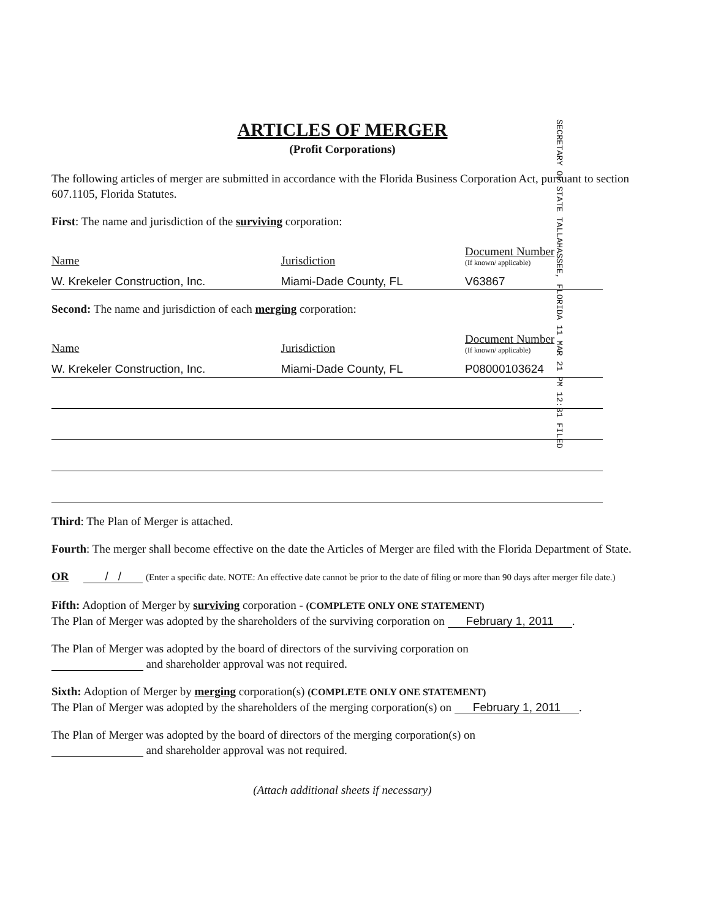ARTICLES OF MERGER
(Profit Corporations)
The following articles of merger are submitted in accordance with the Florida Business Corporation Act, pursuant to section 607.1105, Florida Statutes.
First: The name and jurisdiction of the surviving corporation:
| Name | Jurisdiction | Document Number (If known/ applicable) |
| --- | --- | --- |
| W. Krekeler Construction, Inc. | Miami-Dade County, FL | V63867 |
Second: The name and jurisdiction of each merging corporation:
| Name | Jurisdiction | Document Number (If known/ applicable) |
| --- | --- | --- |
| W. Krekeler Construction, Inc. | Miami-Dade County, FL | P08000103624 |
Third: The Plan of Merger is attached.
Fourth: The merger shall become effective on the date the Articles of Merger are filed with the Florida Department of State.
OR / / (Enter a specific date. NOTE: An effective date cannot be prior to the date of filing or more than 90 days after merger file date.)
Fifth: Adoption of Merger by surviving corporation - (COMPLETE ONLY ONE STATEMENT)
The Plan of Merger was adopted by the shareholders of the surviving corporation on February 1, 2011.
The Plan of Merger was adopted by the board of directors of the surviving corporation on
and shareholder approval was not required.
Sixth: Adoption of Merger by merging corporation(s) (COMPLETE ONLY ONE STATEMENT)
The Plan of Merger was adopted by the shareholders of the merging corporation(s) on February 1, 2011.
The Plan of Merger was adopted by the board of directors of the merging corporation(s) on
and shareholder approval was not required.
(Attach additional sheets if necessary)
SECRETARY OF STATE TALLAHASSEE, FLORIDA 11 MAR 21 PM 12:31 FILED